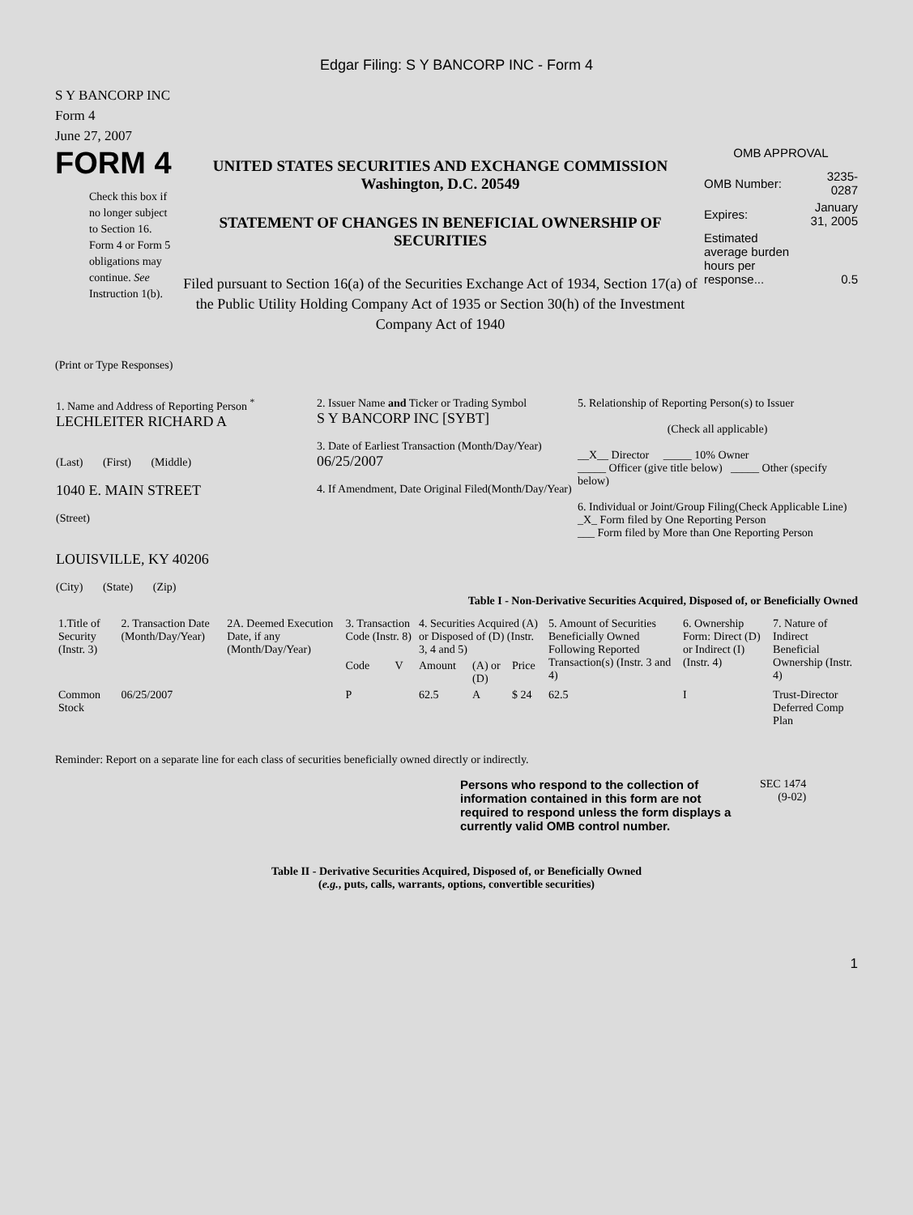Edgar Filing: S Y BANCORP INC - Form 4
S Y BANCORP INC
Form 4
June 27, 2007
FORM 4
Check this box if no longer subject to Section 16. Form 4 or Form 5 obligations may continue. See Instruction 1(b).
UNITED STATES SECURITIES AND EXCHANGE COMMISSION
Washington, D.C. 20549
STATEMENT OF CHANGES IN BENEFICIAL OWNERSHIP OF SECURITIES
Filed pursuant to Section 16(a) of the Securities Exchange Act of 1934, Section 17(a) of the Public Utility Holding Company Act of 1935 or Section 30(h) of the Investment Company Act of 1940
OMB APPROVAL
| OMB Number: | 3235-0287 |
| Expires: | January 31, 2005 |
| Estimated average burden hours per response... | 0.5 |
(Print or Type Responses)
| 1. Name and Address of Reporting Person <sup>*</sup> LECHLEITER RICHARD A (Last) (First) (Middle) 1040 E. MAIN STREET (Street) LOUISVILLE, KY 40206 (City) (State) (Zip) | 2. Issuer Name and Ticker or Trading Symbol S Y BANCORP INC [SYBT] 3. Date of Earliest Transaction (Month/Day/Year) 06/25/2007 4. If Amendment, Date Original Filed(Month/Day/Year) | 5. Relationship of Reporting Person(s) to Issuer (Check all applicable) __X__ Director _____ 10% Owner _____ Officer (give title below) _____ Other (specify below) 6. Individual or Joint/Group Filing(Check Applicable Line) _X_ Form filed by One Reporting Person ___ Form filed by More than One Reporting Person |
Table I - Non-Derivative Securities Acquired, Disposed of, or Beneficially Owned
| 1.Title of Security (Instr. 3) | 2. Transaction Date (Month/Day/Year) | 2A. Deemed Execution Date, if any (Month/Day/Year) | 3. Transaction Code (Instr. 8) | | 4. Securities Acquired (A) or Disposed of (D) (Instr. 3, 4 and 5) | | | 5. Amount of Securities Beneficially Owned Following Reported Transaction(s) (Instr. 3 and 4) | 6. Ownership Form: Direct (D) or Indirect (I) (Instr. 4) | 7. Nature of Indirect Beneficial Ownership (Instr. 4) |
| --- | --- | --- | --- | --- | --- | --- | --- | --- | --- | --- |
| | | | Code | V | Amount | (A) or (D) | Price | | | |
| Common Stock | 06/25/2007 | | P | | 62.5 | A | $ 24 | 62.5 | I | Trust-Director Deferred Comp Plan |
Reminder: Report on a separate line for each class of securities beneficially owned directly or indirectly.
Persons who respond to the collection of information contained in this form are not required to respond unless the form displays a currently valid OMB control number.
SEC 1474
(9-02)
Table II - Derivative Securities Acquired, Disposed of, or Beneficially Owned
(e.g., puts, calls, warrants, options, convertible securities)
1